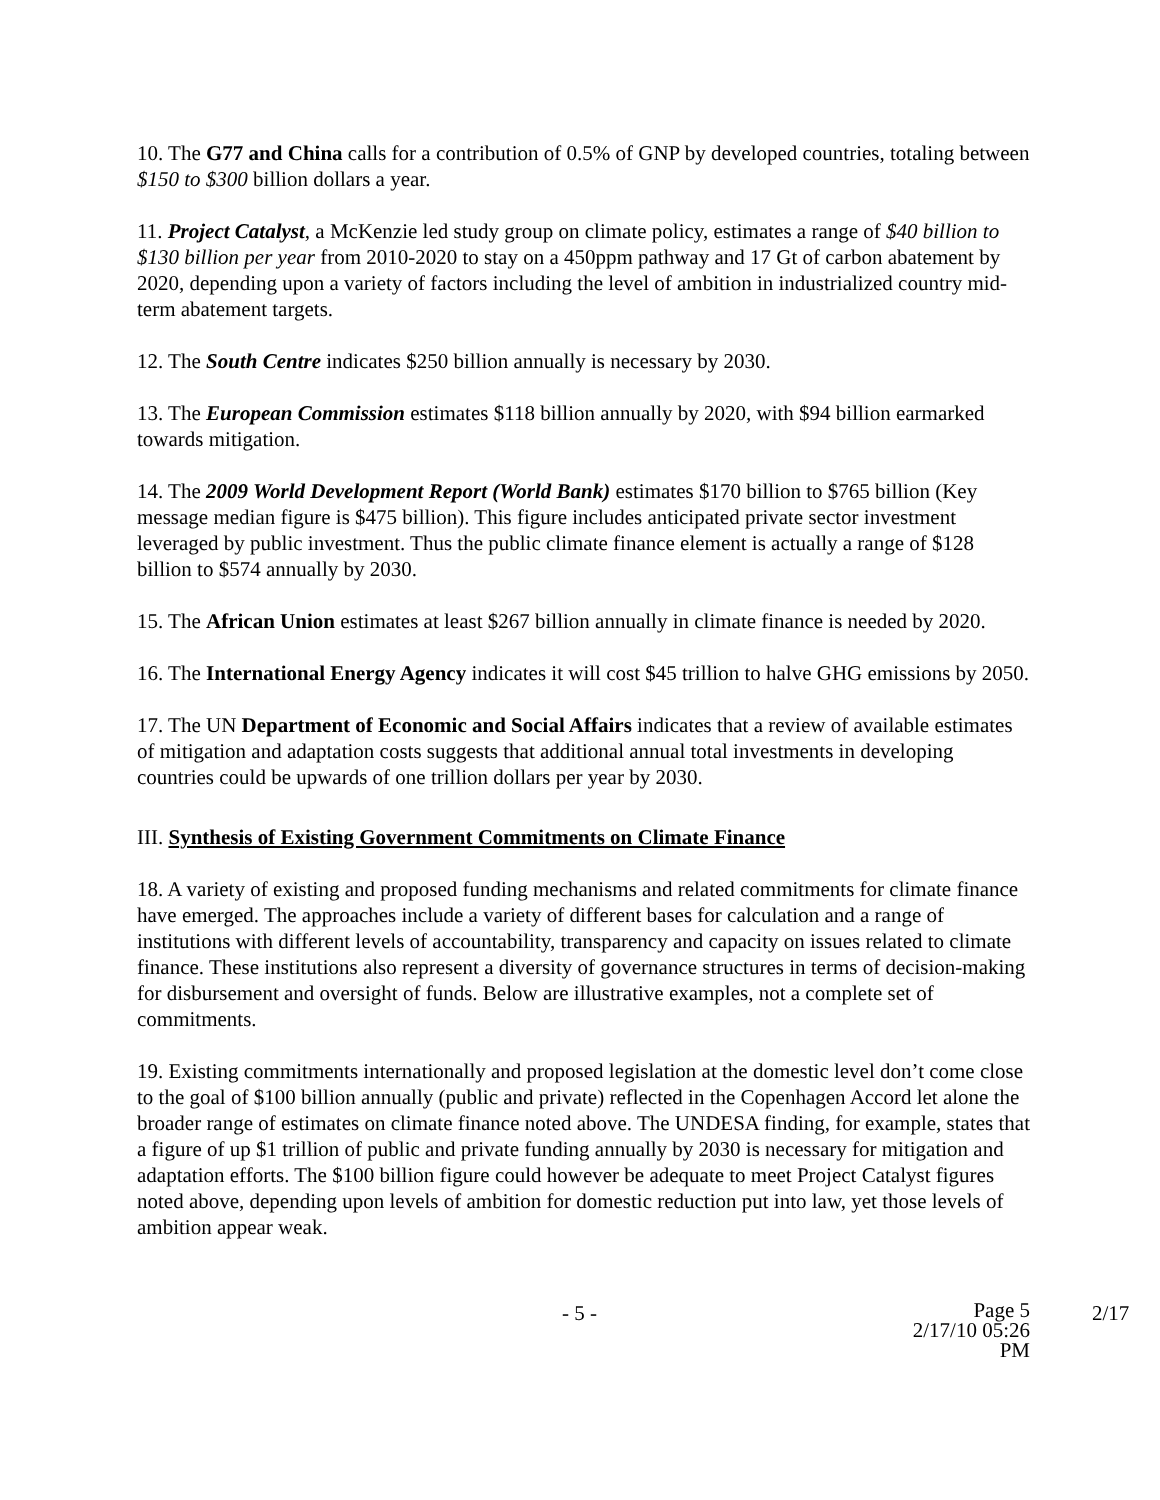10. The G77 and China calls for a contribution of 0.5% of GNP by developed countries, totaling between $150 to $300 billion dollars a year.
11. Project Catalyst, a McKenzie led study group on climate policy, estimates a range of $40 billion to $130 billion per year from 2010-2020 to stay on a 450ppm pathway and 17 Gt of carbon abatement by 2020, depending upon a variety of factors including the level of ambition in industrialized country mid-term abatement targets.
12. The South Centre indicates $250 billion annually is necessary by 2030.
13. The European Commission estimates $118 billion annually by 2020, with $94 billion earmarked towards mitigation.
14. The 2009 World Development Report (World Bank) estimates $170 billion to $765 billion (Key message median figure is $475 billion). This figure includes anticipated private sector investment leveraged by public investment. Thus the public climate finance element is actually a range of $128 billion to $574 annually by 2030.
15. The African Union estimates at least $267 billion annually in climate finance is needed by 2020.
16. The International Energy Agency indicates it will cost $45 trillion to halve GHG emissions by 2050.
17. The UN Department of Economic and Social Affairs indicates that a review of available estimates of mitigation and adaptation costs suggests that additional annual total investments in developing countries could be upwards of one trillion dollars per year by 2030.
III. Synthesis of Existing Government Commitments on Climate Finance
18. A variety of existing and proposed funding mechanisms and related commitments for climate finance have emerged. The approaches include a variety of different bases for calculation and a range of institutions with different levels of accountability, transparency and capacity on issues related to climate finance. These institutions also represent a diversity of governance structures in terms of decision-making for disbursement and oversight of funds. Below are illustrative examples, not a complete set of commitments.
19. Existing commitments internationally and proposed legislation at the domestic level don’t come close to the goal of $100 billion annually (public and private) reflected in the Copenhagen Accord let alone the broader range of estimates on climate finance noted above. The UNDESA finding, for example, states that a figure of up $1 trillion of public and private funding annually by 2030 is necessary for mitigation and adaptation efforts. The $100 billion figure could however be adequate to meet Project Catalyst figures noted above, depending upon levels of ambition for domestic reduction put into law, yet those levels of ambition appear weak.
- 5 - Page 5
2/17/10 05:26 PM
2/17